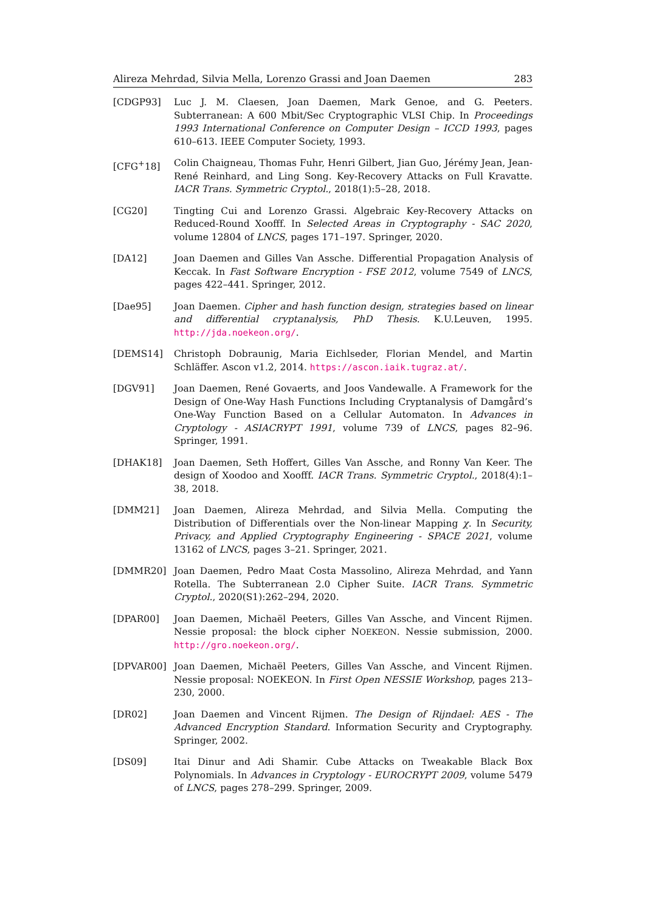Alireza Mehrdad, Silvia Mella, Lorenzo Grassi and Joan Daemen 283
[CDGP93] Luc J. M. Claesen, Joan Daemen, Mark Genoe, and G. Peeters. Subterranean: A 600 Mbit/Sec Cryptographic VLSI Chip. In Proceedings 1993 International Conference on Computer Design – ICCD 1993, pages 610–613. IEEE Computer Society, 1993.
[CFG<sup>+</sup>18] Colin Chaigneau, Thomas Fuhr, Henri Gilbert, Jian Guo, Jérémy Jean, Jean-René Reinhard, and Ling Song. Key-Recovery Attacks on Full Kravatte. IACR Trans. Symmetric Cryptol., 2018(1):5–28, 2018.
[CG20] Tingting Cui and Lorenzo Grassi. Algebraic Key-Recovery Attacks on Reduced-Round Xoofff. In Selected Areas in Cryptography - SAC 2020, volume 12804 of LNCS, pages 171–197. Springer, 2020.
[DA12] Joan Daemen and Gilles Van Assche. Differential Propagation Analysis of Keccak. In Fast Software Encryption - FSE 2012, volume 7549 of LNCS, pages 422–441. Springer, 2012.
[Dae95] Joan Daemen. Cipher and hash function design, strategies based on linear and differential cryptanalysis, PhD Thesis. K.U.Leuven, 1995. http://jda.noekeon.org/.
[DEMS14] Christoph Dobraunig, Maria Eichlseder, Florian Mendel, and Martin Schläffer. Ascon v1.2, 2014. https://ascon.iaik.tugraz.at/.
[DGV91] Joan Daemen, René Govaerts, and Joos Vandewalle. A Framework for the Design of One-Way Hash Functions Including Cryptanalysis of Damgård’s One-Way Function Based on a Cellular Automaton. In Advances in Cryptology - ASIACRYPT 1991, volume 739 of LNCS, pages 82–96. Springer, 1991.
[DHAK18] Joan Daemen, Seth Hoffert, Gilles Van Assche, and Ronny Van Keer. The design of Xoodoo and Xoofff. IACR Trans. Symmetric Cryptol., 2018(4):1–38, 2018.
[DMM21] Joan Daemen, Alireza Mehrdad, and Silvia Mella. Computing the Distribution of Differentials over the Non-linear Mapping χ. In Security, Privacy, and Applied Cryptography Engineering - SPACE 2021, volume 13162 of LNCS, pages 3–21. Springer, 2021.
[DMMR20] Joan Daemen, Pedro Maat Costa Massolino, Alireza Mehrdad, and Yann Rotella. The Subterranean 2.0 Cipher Suite. IACR Trans. Symmetric Cryptol., 2020(S1):262–294, 2020.
[DPAR00] Joan Daemen, Michaël Peeters, Gilles Van Assche, and Vincent Rijmen. Nessie proposal: the block cipher NOEKEON. Nessie submission, 2000. http://gro.noekeon.org/.
[DPVAR00] Joan Daemen, Michaël Peeters, Gilles Van Assche, and Vincent Rijmen. Nessie proposal: NOEKEON. In First Open NESSIE Workshop, pages 213–230, 2000.
[DR02] Joan Daemen and Vincent Rijmen. The Design of Rijndael: AES - The Advanced Encryption Standard. Information Security and Cryptography. Springer, 2002.
[DS09] Itai Dinur and Adi Shamir. Cube Attacks on Tweakable Black Box Polynomials. In Advances in Cryptology - EUROCRYPT 2009, volume 5479 of LNCS, pages 278–299. Springer, 2009.